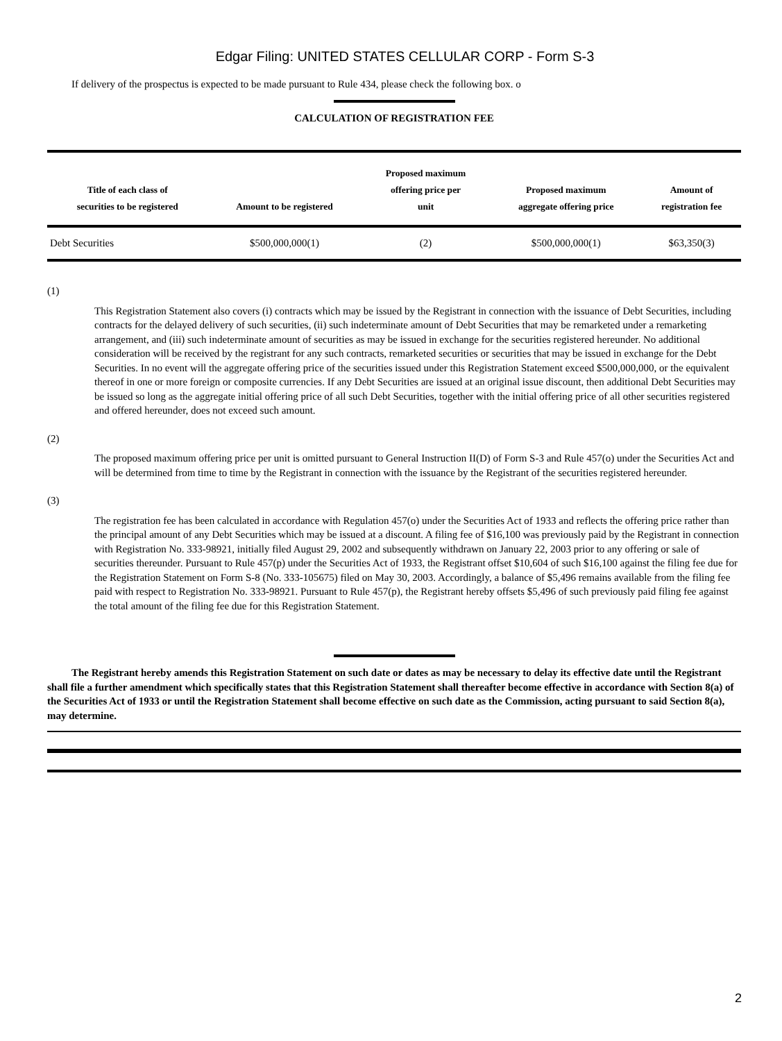Edgar Filing: UNITED STATES CELLULAR CORP - Form S-3
If delivery of the prospectus is expected to be made pursuant to Rule 434, please check the following box. o
CALCULATION OF REGISTRATION FEE
| Title of each class of securities to be registered | Amount to be registered | Proposed maximum offering price per unit | Proposed maximum aggregate offering price | Amount of registration fee |
| --- | --- | --- | --- | --- |
| Debt Securities | $500,000,000(1) | (2) | $500,000,000(1) | $63,350(3) |
(1)
This Registration Statement also covers (i) contracts which may be issued by the Registrant in connection with the issuance of Debt Securities, including contracts for the delayed delivery of such securities, (ii) such indeterminate amount of Debt Securities that may be remarketed under a remarketing arrangement, and (iii) such indeterminate amount of securities as may be issued in exchange for the securities registered hereunder. No additional consideration will be received by the registrant for any such contracts, remarketed securities or securities that may be issued in exchange for the Debt Securities. In no event will the aggregate offering price of the securities issued under this Registration Statement exceed $500,000,000, or the equivalent thereof in one or more foreign or composite currencies. If any Debt Securities are issued at an original issue discount, then additional Debt Securities may be issued so long as the aggregate initial offering price of all such Debt Securities, together with the initial offering price of all other securities registered and offered hereunder, does not exceed such amount.
(2)
The proposed maximum offering price per unit is omitted pursuant to General Instruction II(D) of Form S-3 and Rule 457(o) under the Securities Act and will be determined from time to time by the Registrant in connection with the issuance by the Registrant of the securities registered hereunder.
(3)
The registration fee has been calculated in accordance with Regulation 457(o) under the Securities Act of 1933 and reflects the offering price rather than the principal amount of any Debt Securities which may be issued at a discount. A filing fee of $16,100 was previously paid by the Registrant in connection with Registration No. 333-98921, initially filed August 29, 2002 and subsequently withdrawn on January 22, 2003 prior to any offering or sale of securities thereunder. Pursuant to Rule 457(p) under the Securities Act of 1933, the Registrant offset $10,604 of such $16,100 against the filing fee due for the Registration Statement on Form S-8 (No. 333-105675) filed on May 30, 2003. Accordingly, a balance of $5,496 remains available from the filing fee paid with respect to Registration No. 333-98921. Pursuant to Rule 457(p), the Registrant hereby offsets $5,496 of such previously paid filing fee against the total amount of the filing fee due for this Registration Statement.
The Registrant hereby amends this Registration Statement on such date or dates as may be necessary to delay its effective date until the Registrant shall file a further amendment which specifically states that this Registration Statement shall thereafter become effective in accordance with Section 8(a) of the Securities Act of 1933 or until the Registration Statement shall become effective on such date as the Commission, acting pursuant to said Section 8(a), may determine.
2